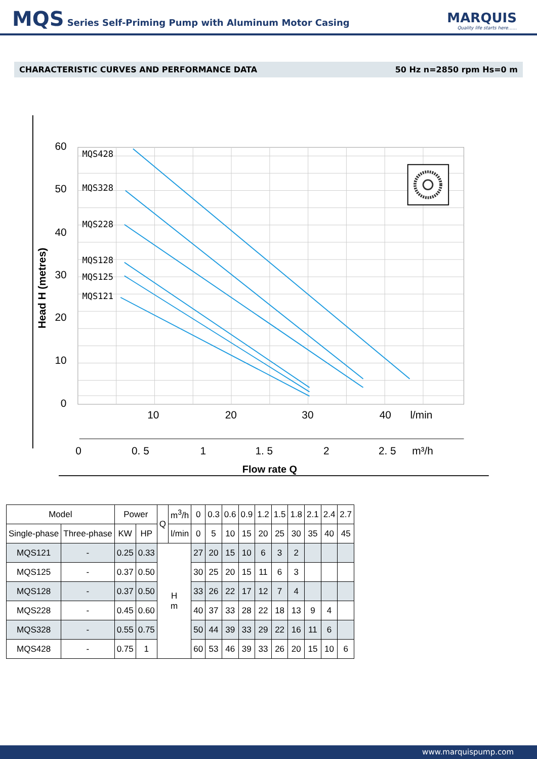MQS Series Self-Priming Pump with Aluminum Motor Casing
MARQUIS
Quality life starts here......
CHARACTERISTIC CURVES AND PERFORMANCE DATA 50 Hz n=2850 rpm Hs=0 m
60
50
40
30
20
10
0
10
20
30
40
l/min
0
0. 5
1
1. 5
2
2. 5
m³/h
MQS428
MQS328
MQS228
MQS128
MQS125
MQS121
Head H (metres)
Flow rate Q
| Model | | Power | | Q | m<sup>3</sup>/h | 0 | 0.3 | 0.6 | 0.9 | 1.2 | 1.5 | 1.8 | 2.1 | 2.4 | 2.7 |
| --- | --- | --- | --- | --- | --- | --- | --- | --- | --- | --- | --- | --- | --- | --- | --- |
| Single-phase | Three-phase | KW | HP | | l/min | 0 | 5 | 10 | 15 | 20 | 25 | 30 | 35 | 40 | 45 |
| MQS121 | - | 0.25 | 0.33 | H m | | 27 | 20 | 15 | 10 | 6 | 3 | 2 | | | |
| MQS125 | - | 0.37 | 0.50 | | | 30 | 25 | 20 | 15 | 11 | 6 | 3 | | | |
| MQS128 | - | 0.37 | 0.50 | | | 33 | 26 | 22 | 17 | 12 | 7 | 4 | | | |
| MQS228 | - | 0.45 | 0.60 | | | 40 | 37 | 33 | 28 | 22 | 18 | 13 | 9 | 4 | |
| MQS328 | - | 0.55 | 0.75 | | | 50 | 44 | 39 | 33 | 29 | 22 | 16 | 11 | 6 | |
| MQS428 | - | 0.75 | 1 | | | 60 | 53 | 46 | 39 | 33 | 26 | 20 | 15 | 10 | 6 |
www.marquispump.com